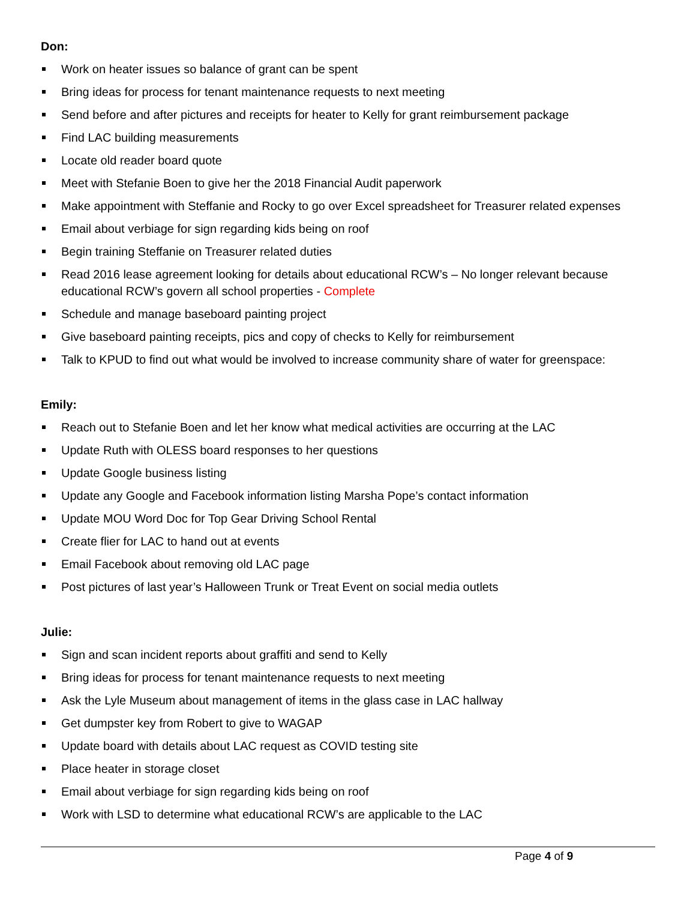Don:
Work on heater issues so balance of grant can be spent
Bring ideas for process for tenant maintenance requests to next meeting
Send before and after pictures and receipts for heater to Kelly for grant reimbursement package
Find LAC building measurements
Locate old reader board quote
Meet with Stefanie Boen to give her the 2018 Financial Audit paperwork
Make appointment with Steffanie and Rocky to go over Excel spreadsheet for Treasurer related expenses
Email about verbiage for sign regarding kids being on roof
Begin training Steffanie on Treasurer related duties
Read 2016 lease agreement looking for details about educational RCW’s – No longer relevant because educational RCW’s govern all school properties - Complete
Schedule and manage baseboard painting project
Give baseboard painting receipts, pics and copy of checks to Kelly for reimbursement
Talk to KPUD to find out what would be involved to increase community share of water for greenspace:
Emily:
Reach out to Stefanie Boen and let her know what medical activities are occurring at the LAC
Update Ruth with OLESS board responses to her questions
Update Google business listing
Update any Google and Facebook information listing Marsha Pope’s contact information
Update MOU Word Doc for Top Gear Driving School Rental
Create flier for LAC to hand out at events
Email Facebook about removing old LAC page
Post pictures of last year’s Halloween Trunk or Treat Event on social media outlets
Julie:
Sign and scan incident reports about graffiti and send to Kelly
Bring ideas for process for tenant maintenance requests to next meeting
Ask the Lyle Museum about management of items in the glass case in LAC hallway
Get dumpster key from Robert to give to WAGAP
Update board with details about LAC request as COVID testing site
Place heater in storage closet
Email about verbiage for sign regarding kids being on roof
Work with LSD to determine what educational RCW’s are applicable to the LAC
Page 4 of 9